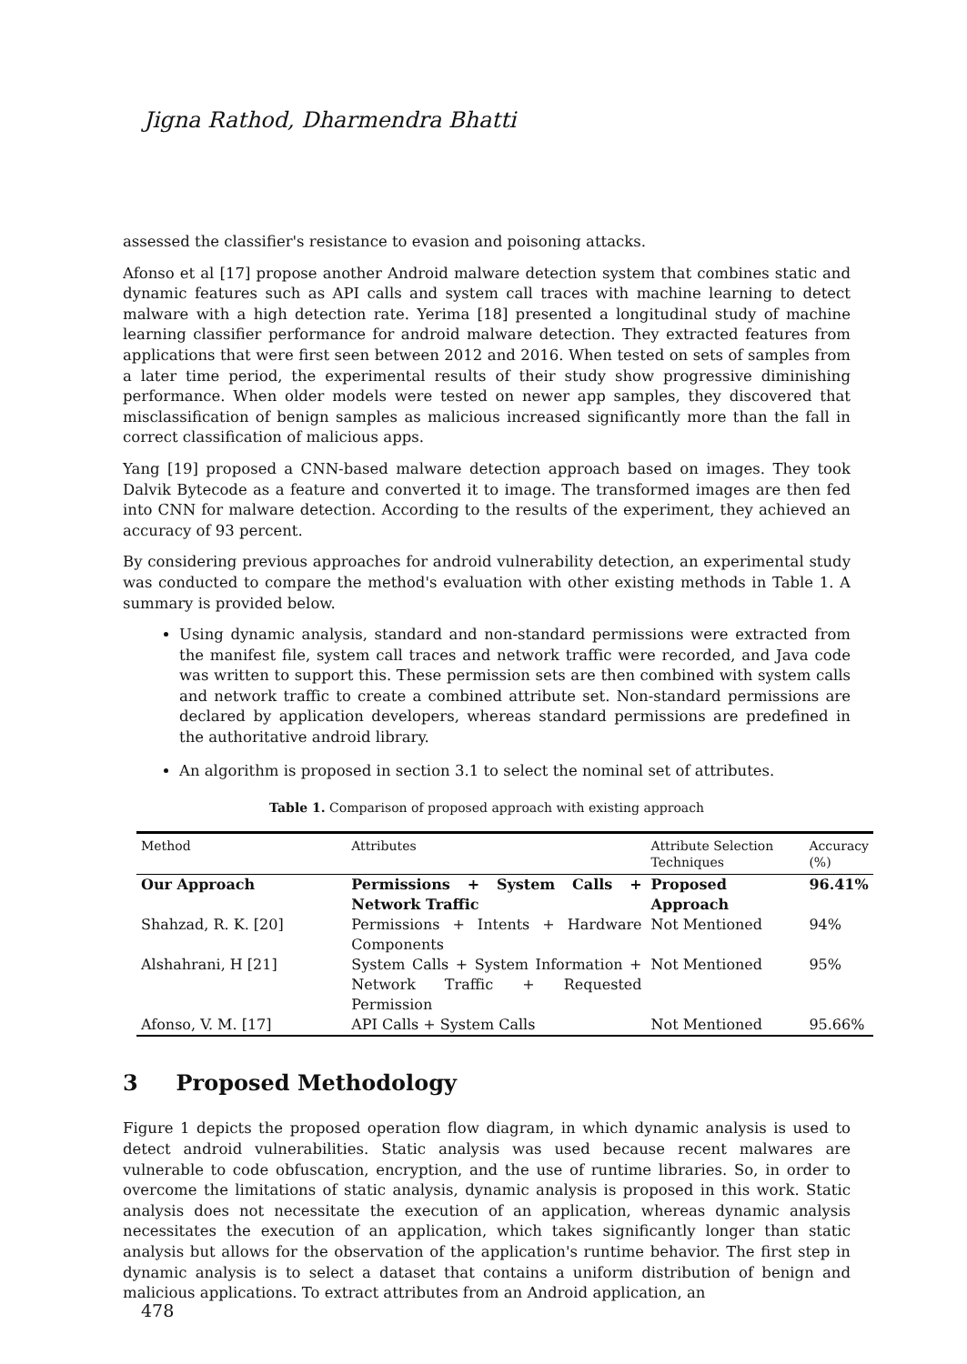Jigna Rathod, Dharmendra Bhatti
assessed the classifier's resistance to evasion and poisoning attacks.
Afonso et al [17] propose another Android malware detection system that combines static and dynamic features such as API calls and system call traces with machine learning to detect malware with a high detection rate. Yerima [18] presented a longitudinal study of machine learning classifier performance for android malware detection. They extracted features from applications that were first seen between 2012 and 2016. When tested on sets of samples from a later time period, the experimental results of their study show progressive diminishing performance. When older models were tested on newer app samples, they discovered that misclassification of benign samples as malicious increased significantly more than the fall in correct classification of malicious apps.
Yang [19] proposed a CNN-based malware detection approach based on images. They took Dalvik Bytecode as a feature and converted it to image. The transformed images are then fed into CNN for malware detection. According to the results of the experiment, they achieved an accuracy of 93 percent.
By considering previous approaches for android vulnerability detection, an experimental study was conducted to compare the method's evaluation with other existing methods in Table 1. A summary is provided below.
Using dynamic analysis, standard and non-standard permissions were extracted from the manifest file, system call traces and network traffic were recorded, and Java code was written to support this. These permission sets are then combined with system calls and network traffic to create a combined attribute set. Non-standard permissions are declared by application developers, whereas standard permissions are predefined in the authoritative android library.
An algorithm is proposed in section 3.1 to select the nominal set of attributes.
Table 1. Comparison of proposed approach with existing approach
| Method | Attributes | Attribute Selection Techniques | Accuracy (%) |
| --- | --- | --- | --- |
| Our Approach | Permissions + System Calls + Network Traffic | Proposed Approach | 96.41% |
| Shahzad, R. K. [20] | Permissions + Intents + Hardware Components | Not Mentioned | 94% |
| Alshahrani, H [21] | System Calls + System Information + Network Traffic + Requested Permission | Not Mentioned | 95% |
| Afonso, V. M. [17] | API Calls + System Calls | Not Mentioned | 95.66% |
3 Proposed Methodology
Figure 1 depicts the proposed operation flow diagram, in which dynamic analysis is used to detect android vulnerabilities. Static analysis was used because recent malwares are vulnerable to code obfuscation, encryption, and the use of runtime libraries. So, in order to overcome the limitations of static analysis, dynamic analysis is proposed in this work. Static analysis does not necessitate the execution of an application, whereas dynamic analysis necessitates the execution of an application, which takes significantly longer than static analysis but allows for the observation of the application's runtime behavior. The first step in dynamic analysis is to select a dataset that contains a uniform distribution of benign and malicious applications. To extract attributes from an Android application, an
478